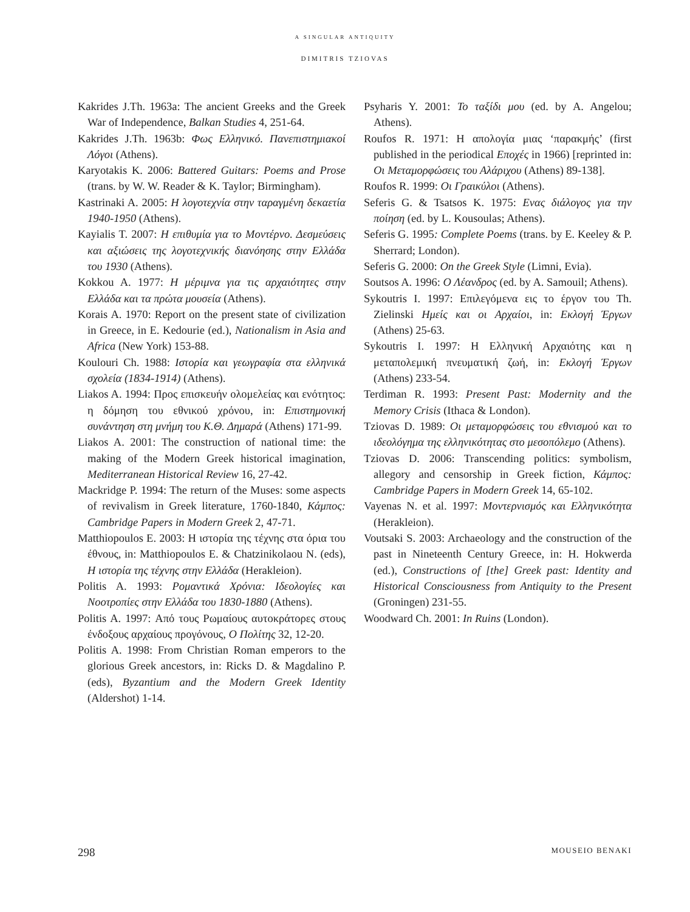A SINGULAR ANTIQUITY
DIMITRIS TZIOVAS
Kakrides J.Th. 1963a: The ancient Greeks and the Greek War of Independence, Balkan Studies 4, 251-64.
Kakrides J.Th. 1963b: Φως Ελληνικό. Πανεπιστημιακοί Λόγοι (Athens).
Karyotakis K. 2006: Battered Guitars: Poems and Prose (trans. by W. W. Reader & K. Taylor; Birmingham).
Kastrinaki A. 2005: Η λογοτεχνία στην ταραγμένη δεκαετία 1940-1950 (Athens).
Kayialis T. 2007: Η επιθυμία για το Μοντέρνο. Δεσμεύσεις και αξιώσεις της λογοτεχνικής διανόησης στην Ελλάδα του 1930 (Athens).
Kokkou A. 1977: Η μέριμνα για τις αρχαιότητες στην Ελλάδα και τα πρώτα μουσεία (Athens).
Korais A. 1970: Report on the present state of civilization in Greece, in E. Kedourie (ed.), Nationalism in Asia and Africa (New York) 153-88.
Koulouri Ch. 1988: Ιστορία και γεωγραφία στα ελληνικά σχολεία (1834-1914) (Athens).
Liakos A. 1994: Προς επισκευήν ολομελείας και ενότητος: η δόμηση του εθνικού χρόνου, in: Επιστημονική συνάντηση στη μνήμη του Κ.Θ. Δημαρά (Athens) 171-99.
Liakos A. 2001: The construction of national time: the making of the Modern Greek historical imagination, Mediterranean Historical Review 16, 27-42.
Mackridge P. 1994: The return of the Muses: some aspects of revivalism in Greek literature, 1760-1840, Κάμπος: Cambridge Papers in Modern Greek 2, 47-71.
Matthiopoulos E. 2003: Η ιστορία της τέχνης στα όρια του έθνους, in: Matthiopoulos E. & Chatzinikolaou N. (eds), Η ιστορία της τέχνης στην Ελλάδα (Herakleion).
Politis A. 1993: Ρομαντικά Χρόνια: Ιδεολογίες και Νοοτροπίες στην Ελλάδα του 1830-1880 (Athens).
Politis A. 1997: Από τους Ρωμαίους αυτοκράτορες στους ένδοξους αρχαίους προγόνους, Ο Πολίτης 32, 12-20.
Politis A. 1998: From Christian Roman emperors to the glorious Greek ancestors, in: Ricks D. & Magdalino P. (eds), Byzantium and the Modern Greek Identity (Aldershot) 1-14.
Psyharis Y. 2001: Το ταξίδι μου (ed. by A. Angelou; Athens).
Roufos R. 1971: Η απολογία μιας ‘παρακμής’ (first published in the periodical Εποχές in 1966) [reprinted in: Οι Μεταμορφώσεις του Αλάριχου (Athens) 89-138].
Roufos R. 1999: Οι Γραικύλοι (Athens).
Seferis G. & Tsatsos K. 1975: Ενας διάλογος για την ποίηση (ed. by L. Kousoulas; Athens).
Seferis G. 1995: Complete Poems (trans. by E. Keeley & P. Sherrard; London).
Seferis G. 2000: On the Greek Style (Limni, Evia).
Soutsos A. 1996: Ο Λέανδρος (ed. by A. Samouil; Athens).
Sykoutris I. 1997: Επιλεγόμενα εις το έργον του Th. Zielinski Ημείς και οι Αρχαίοι, in: Εκλογή Έργων (Athens) 25-63.
Sykoutris I. 1997: Η Ελληνική Αρχαιότης και η μεταπολεμική πνευματική ζωή, in: Εκλογή Έργων (Athens) 233-54.
Terdiman R. 1993: Present Past: Modernity and the Memory Crisis (Ithaca & London).
Tziovas D. 1989: Οι μεταμορφώσεις του εθνισμού και το ιδεολόγημα της ελληνικότητας στο μεσοπόλεμο (Athens).
Tziovas D. 2006: Transcending politics: symbolism, allegory and censorship in Greek fiction, Κάμπος: Cambridge Papers in Modern Greek 14, 65-102.
Vayenas N. et al. 1997: Μοντερνισμός και Ελληνικότητα (Herakleion).
Voutsaki S. 2003: Archaeology and the construction of the past in Nineteenth Century Greece, in: H. Hokwerda (ed.), Constructions of [the] Greek past: Identity and Historical Consciousness from Antiquity to the Present (Groningen) 231-55.
Woodward Ch. 2001: In Ruins (London).
298 MOUSEIO BENAKI